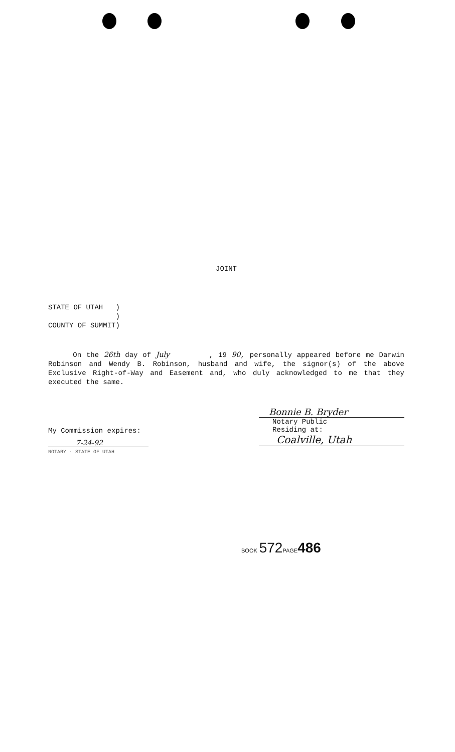JOINT
STATE OF UTAH )
)
COUNTY OF SUMMIT)
On the 26th day of July , 19 90, personally appeared before me Darwin Robinson and Wendy B. Robinson, husband and wife, the signor(s) of the above Exclusive Right-of-Way and Easement and, who duly acknowledged to me that they executed the same.
My Commission expires:
7-24-92
NOTARY · STATE OF UTAH
Bonnie B. Bryder
Notary Public
Residing at:
Coalville, Utah
BOOK 572 PAGE 486